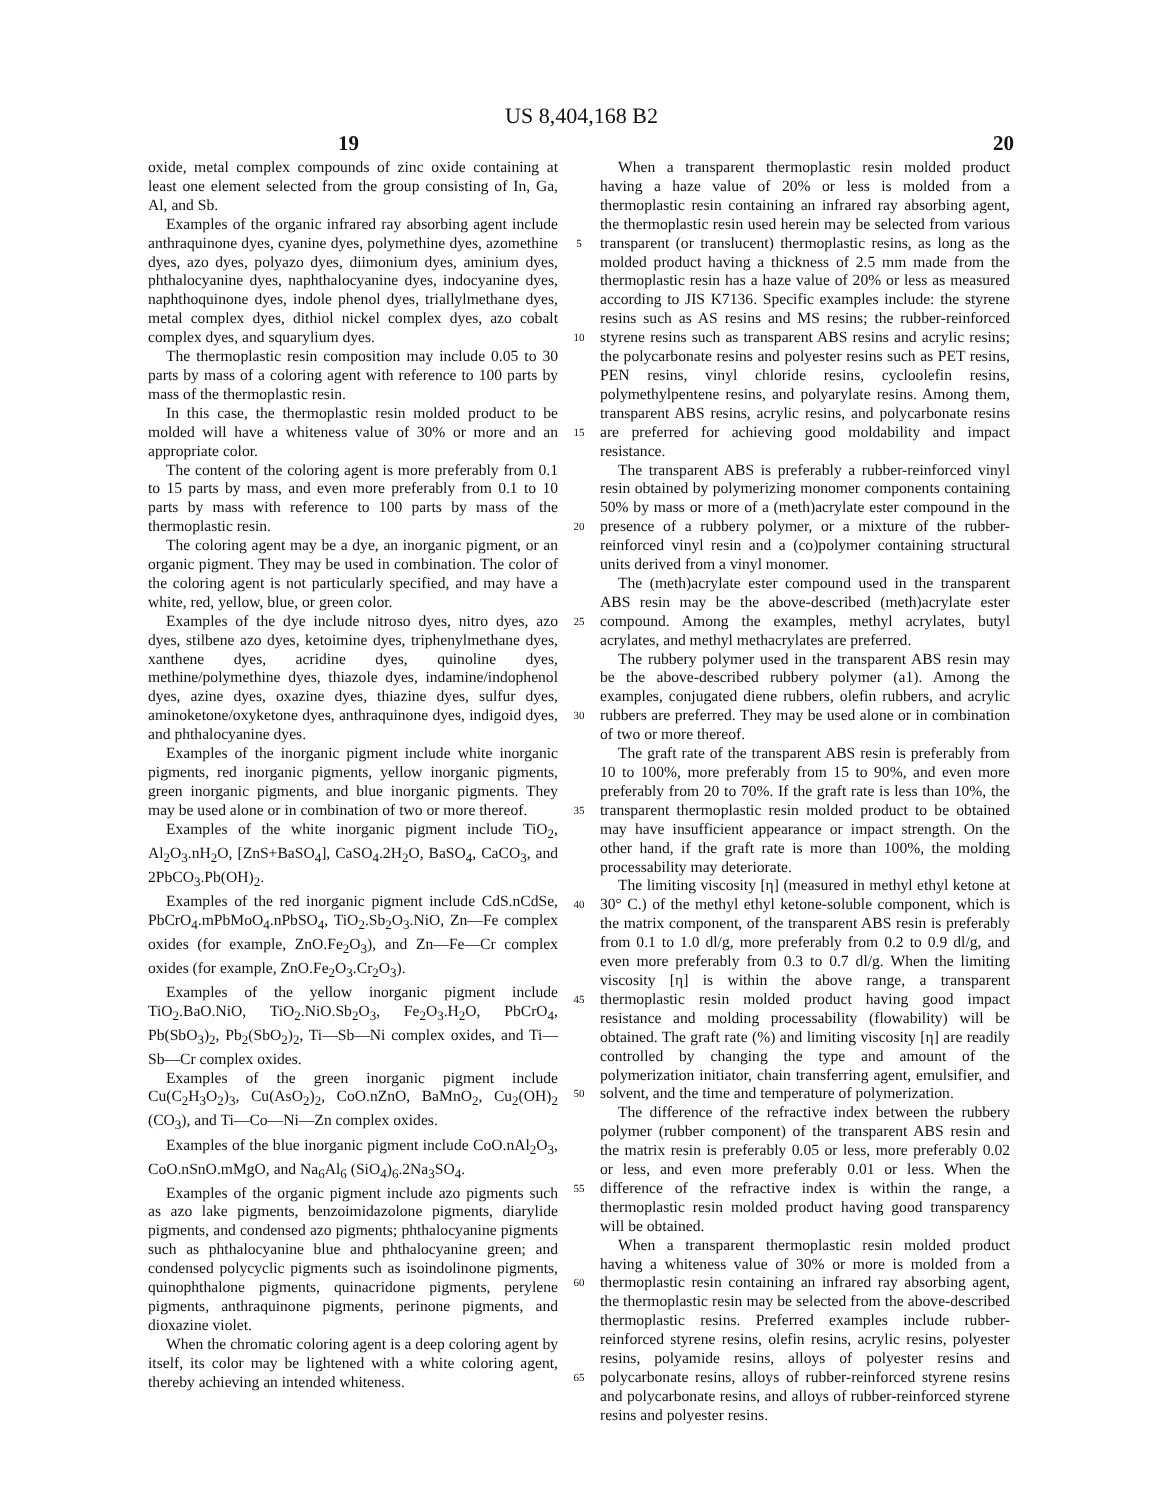US 8,404,168 B2
19 20
oxide, metal complex compounds of zinc oxide containing at least one element selected from the group consisting of In, Ga, Al, and Sb.
Examples of the organic infrared ray absorbing agent include anthraquinone dyes, cyanine dyes, polymethine dyes, azomethine dyes, azo dyes, polyazo dyes, diimonium dyes, aminium dyes, phthalocyanine dyes, naphthalocyanine dyes, indocyanine dyes, naphthoquinone dyes, indole phenol dyes, triallylmethane dyes, metal complex dyes, dithiol nickel complex dyes, azo cobalt complex dyes, and squarylium dyes.
The thermoplastic resin composition may include 0.05 to 30 parts by mass of a coloring agent with reference to 100 parts by mass of the thermoplastic resin.
In this case, the thermoplastic resin molded product to be molded will have a whiteness value of 30% or more and an appropriate color.
The content of the coloring agent is more preferably from 0.1 to 15 parts by mass, and even more preferably from 0.1 to 10 parts by mass with reference to 100 parts by mass of the thermoplastic resin.
The coloring agent may be a dye, an inorganic pigment, or an organic pigment. They may be used in combination. The color of the coloring agent is not particularly specified, and may have a white, red, yellow, blue, or green color.
Examples of the dye include nitroso dyes, nitro dyes, azo dyes, stilbene azo dyes, ketoimine dyes, triphenylmethane dyes, xanthene dyes, acridine dyes, quinoline dyes, methine/polymethine dyes, thiazole dyes, indamine/indophenol dyes, azine dyes, oxazine dyes, thiazine dyes, sulfur dyes, aminoketone/oxyketone dyes, anthraquinone dyes, indigoid dyes, and phthalocyanine dyes.
Examples of the inorganic pigment include white inorganic pigments, red inorganic pigments, yellow inorganic pigments, green inorganic pigments, and blue inorganic pigments. They may be used alone or in combination of two or more thereof.
Examples of the white inorganic pigment include TiO<sub>2</sub>, Al<sub>2</sub>O<sub>3</sub>.nH<sub>2</sub>O, [ZnS+BaSO<sub>4</sub>], CaSO<sub>4</sub>.2H<sub>2</sub>O, BaSO<sub>4</sub>, CaCO<sub>3</sub>, and 2PbCO<sub>3</sub>.Pb(OH)<sub>2</sub>.
Examples of the red inorganic pigment include CdS.nCdSe, PbCrO<sub>4</sub>.mPbMoO<sub>4</sub>.nPbSO<sub>4</sub>, TiO<sub>2</sub>.Sb<sub>2</sub>O<sub>3</sub>.NiO, Zn—Fe complex oxides (for example, ZnO.Fe<sub>2</sub>O<sub>3</sub>), and Zn—Fe—Cr complex oxides (for example, ZnO.Fe<sub>2</sub>O<sub>3</sub>.Cr<sub>2</sub>O<sub>3</sub>).
Examples of the yellow inorganic pigment include TiO<sub>2</sub>.BaO.NiO, TiO<sub>2</sub>.NiO.Sb<sub>2</sub>O<sub>3</sub>, Fe<sub>2</sub>O<sub>3</sub>.H<sub>2</sub>O, PbCrO<sub>4</sub>, Pb(SbO<sub>3</sub>)<sub>2</sub>, Pb<sub>2</sub>(SbO<sub>2</sub>)<sub>2</sub>, Ti—Sb—Ni complex oxides, and Ti—Sb—Cr complex oxides.
Examples of the green inorganic pigment include Cu(C<sub>2</sub>H<sub>3</sub>O<sub>2</sub>)<sub>3</sub>, Cu(AsO<sub>2</sub>)<sub>2</sub>, CoO.nZnO, BaMnO<sub>2</sub>, Cu<sub>2</sub>(OH)<sub>2</sub> (CO<sub>3</sub>), and Ti—Co—Ni—Zn complex oxides.
Examples of the blue inorganic pigment include CoO.nAl<sub>2</sub>O<sub>3</sub>, CoO.nSnO.mMgO, and Na<sub>6</sub>Al<sub>6</sub> (SiO<sub>4</sub>)<sub>6</sub>.2Na<sub>3</sub>SO<sub>4</sub>.
Examples of the organic pigment include azo pigments such as azo lake pigments, benzoimidazolone pigments, diarylide pigments, and condensed azo pigments; phthalocyanine pigments such as phthalocyanine blue and phthalocyanine green; and condensed polycyclic pigments such as isoindolinone pigments, quinophthalone pigments, quinacridone pigments, perylene pigments, anthraquinone pigments, perinone pigments, and dioxazine violet.
When the chromatic coloring agent is a deep coloring agent by itself, its color may be lightened with a white coloring agent, thereby achieving an intended whiteness.
5
10
15
20
25
30
35
40
45
50
55
60
65
When a transparent thermoplastic resin molded product having a haze value of 20% or less is molded from a thermoplastic resin containing an infrared ray absorbing agent, the thermoplastic resin used herein may be selected from various transparent (or translucent) thermoplastic resins, as long as the molded product having a thickness of 2.5 mm made from the thermoplastic resin has a haze value of 20% or less as measured according to JIS K7136. Specific examples include: the styrene resins such as AS resins and MS resins; the rubber-reinforced styrene resins such as transparent ABS resins and acrylic resins; the polycarbonate resins and polyester resins such as PET resins, PEN resins, vinyl chloride resins, cycloolefin resins, polymethylpentene resins, and polyarylate resins. Among them, transparent ABS resins, acrylic resins, and polycarbonate resins are preferred for achieving good moldability and impact resistance.
The transparent ABS is preferably a rubber-reinforced vinyl resin obtained by polymerizing monomer components containing 50% by mass or more of a (meth)acrylate ester compound in the presence of a rubbery polymer, or a mixture of the rubber-reinforced vinyl resin and a (co)polymer containing structural units derived from a vinyl monomer.
The (meth)acrylate ester compound used in the transparent ABS resin may be the above-described (meth)acrylate ester compound. Among the examples, methyl acrylates, butyl acrylates, and methyl methacrylates are preferred.
The rubbery polymer used in the transparent ABS resin may be the above-described rubbery polymer (a1). Among the examples, conjugated diene rubbers, olefin rubbers, and acrylic rubbers are preferred. They may be used alone or in combination of two or more thereof.
The graft rate of the transparent ABS resin is preferably from 10 to 100%, more preferably from 15 to 90%, and even more preferably from 20 to 70%. If the graft rate is less than 10%, the transparent thermoplastic resin molded product to be obtained may have insufficient appearance or impact strength. On the other hand, if the graft rate is more than 100%, the molding processability may deteriorate.
The limiting viscosity [η] (measured in methyl ethyl ketone at 30° C.) of the methyl ethyl ketone-soluble component, which is the matrix component, of the transparent ABS resin is preferably from 0.1 to 1.0 dl/g, more preferably from 0.2 to 0.9 dl/g, and even more preferably from 0.3 to 0.7 dl/g. When the limiting viscosity [η] is within the above range, a transparent thermoplastic resin molded product having good impact resistance and molding processability (flowability) will be obtained. The graft rate (%) and limiting viscosity [η] are readily controlled by changing the type and amount of the polymerization initiator, chain transferring agent, emulsifier, and solvent, and the time and temperature of polymerization.
The difference of the refractive index between the rubbery polymer (rubber component) of the transparent ABS resin and the matrix resin is preferably 0.05 or less, more preferably 0.02 or less, and even more preferably 0.01 or less. When the difference of the refractive index is within the range, a thermoplastic resin molded product having good transparency will be obtained.
When a transparent thermoplastic resin molded product having a whiteness value of 30% or more is molded from a thermoplastic resin containing an infrared ray absorbing agent, the thermoplastic resin may be selected from the above-described thermoplastic resins. Preferred examples include rubber-reinforced styrene resins, olefin resins, acrylic resins, polyester resins, polyamide resins, alloys of polyester resins and polycarbonate resins, alloys of rubber-reinforced styrene resins and polycarbonate resins, and alloys of rubber-reinforced styrene resins and polyester resins.